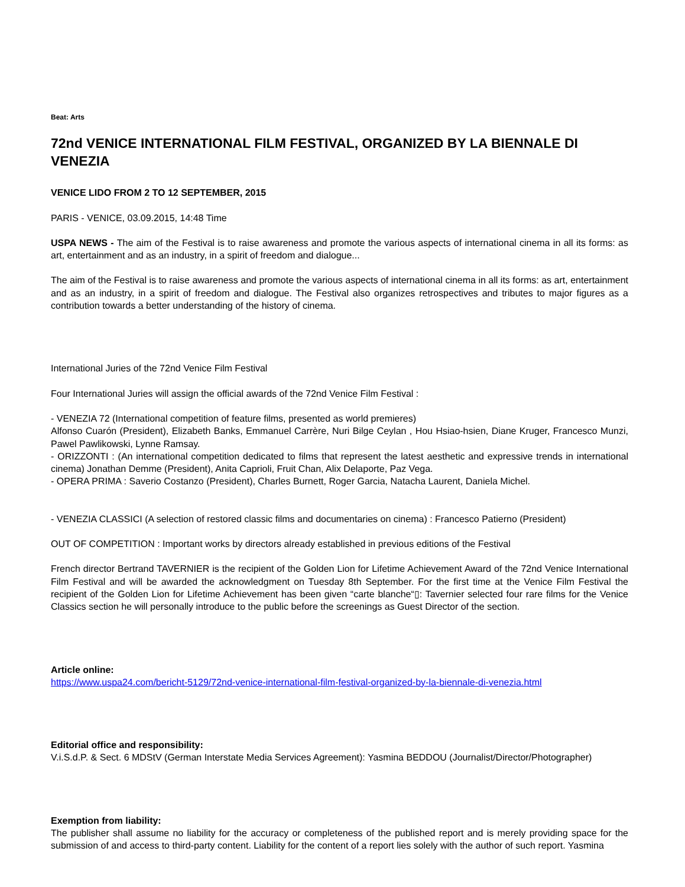Beat: Arts
72nd VENICE INTERNATIONAL FILM FESTIVAL, ORGANIZED BY LA BIENNALE DI VENEZIA
VENICE LIDO FROM 2 TO 12 SEPTEMBER, 2015
PARIS - VENICE, 03.09.2015, 14:48 Time
USPA NEWS - The aim of the Festival is to raise awareness and promote the various aspects of international cinema in all its forms: as art, entertainment and as an industry, in a spirit of freedom and dialogue...
The aim of the Festival is to raise awareness and promote the various aspects of international cinema in all its forms: as art, entertainment and as an industry, in a spirit of freedom and dialogue. The Festival also organizes retrospectives and tributes to major figures as a contribution towards a better understanding of the history of cinema.
International Juries of the 72nd Venice Film Festival
Four International Juries will assign the official awards of the 72nd Venice Film Festival :
- VENEZIA 72 (International competition of feature films, presented as world premieres)
Alfonso Cuarón (President), Elizabeth Banks, Emmanuel Carrère, Nuri Bilge Ceylan , Hou Hsiao-hsien, Diane Kruger, Francesco Munzi, Pawel Pawlikowski, Lynne Ramsay.
- ORIZZONTI : (An international competition dedicated to films that represent the latest aesthetic and expressive trends in international cinema) Jonathan Demme (President), Anita Caprioli, Fruit Chan, Alix Delaporte, Paz Vega.
- OPERA PRIMA : Saverio Costanzo (President), Charles Burnett, Roger Garcia, Natacha Laurent, Daniela Michel.
- VENEZIA CLASSICI (A selection of restored classic films and documentaries on cinema) : Francesco Patierno (President)
OUT OF COMPETITION : Important works by directors already established in previous editions of the Festival
French director Bertrand TAVERNIER is the recipient of the Golden Lion for Lifetime Achievement Award of the 72nd Venice International Film Festival and will be awarded the acknowledgment on Tuesday 8th September. For the first time at the Venice Film Festival the recipient of the Golden Lion for Lifetime Achievement has been given “carte blanche“▯: Tavernier selected four rare films for the Venice Classics section he will personally introduce to the public before the screenings as Guest Director of the section.
Article online:
https://www.uspa24.com/bericht-5129/72nd-venice-international-film-festival-organized-by-la-biennale-di-venezia.html
Editorial office and responsibility:
V.i.S.d.P. & Sect. 6 MDStV (German Interstate Media Services Agreement): Yasmina BEDDOU (Journalist/Director/Photographer)
Exemption from liability:
The publisher shall assume no liability for the accuracy or completeness of the published report and is merely providing space for the submission of and access to third-party content. Liability for the content of a report lies solely with the author of such report. Yasmina